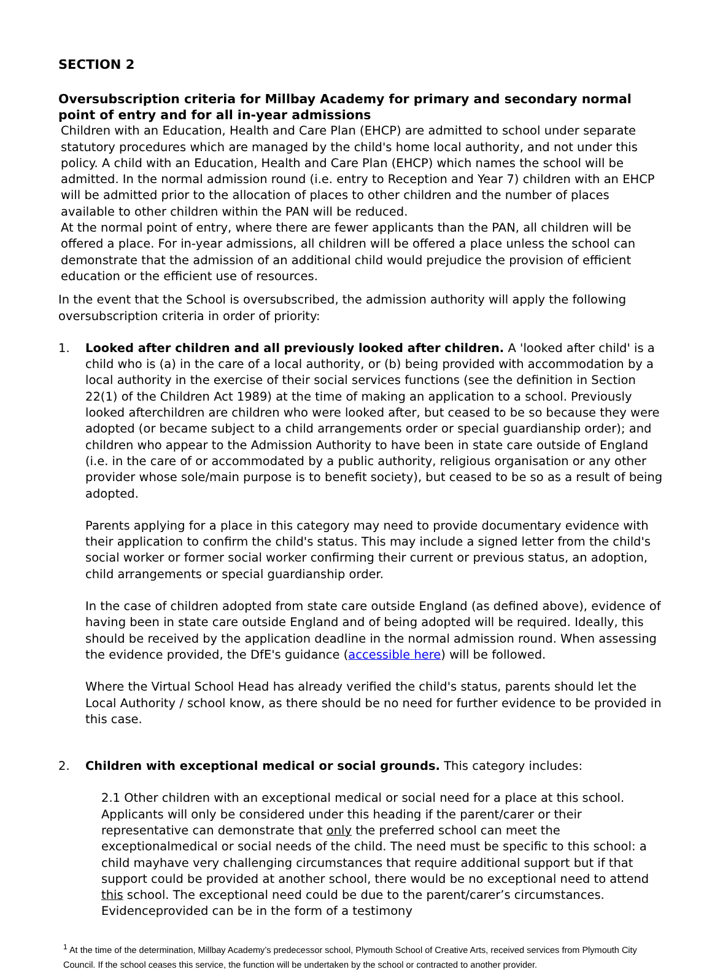SECTION 2
Oversubscription criteria for Millbay Academy for primary and secondary normal point of entry and for all in-year admissions
Children with an Education, Health and Care Plan (EHCP) are admitted to school under separate statutory procedures which are managed by the child's home local authority, and not under this policy. A child with an Education, Health and Care Plan (EHCP) which names the school will be admitted. In the normal admission round (i.e. entry to Reception and Year 7) children with an EHCP will be admitted prior to the allocation of places to other children and the number of places available to other children within the PAN will be reduced.
At the normal point of entry, where there are fewer applicants than the PAN, all children will be offered a place. For in-year admissions, all children will be offered a place unless the school can demonstrate that the admission of an additional child would prejudice the provision of efficient education or the efficient use of resources.
In the event that the School is oversubscribed, the admission authority will apply the following oversubscription criteria in order of priority:
1. Looked after children and all previously looked after children. A 'looked after child' is a child who is (a) in the care of a local authority, or (b) being provided with accommodation by a local authority in the exercise of their social services functions (see the definition in Section 22(1) of the Children Act 1989) at the time of making an application to a school. Previously looked afterchildren are children who were looked after, but ceased to be so because they were adopted (or became subject to a child arrangements order or special guardianship order); and children who appear to the Admission Authority to have been in state care outside of England (i.e. in the care of or accommodated by a public authority, religious organisation or any other provider whose sole/main purpose is to benefit society), but ceased to be so as a result of being adopted.
Parents applying for a place in this category may need to provide documentary evidence with their application to confirm the child's status. This may include a signed letter from the child's social worker or former social worker confirming their current or previous status, an adoption, child arrangements or special guardianship order.
In the case of children adopted from state care outside England (as defined above), evidence of having been in state care outside England and of being adopted will be required. Ideally, this should be received by the application deadline in the normal admission round. When assessing the evidence provided, the DfE's guidance (accessible here) will be followed.
Where the Virtual School Head has already verified the child's status, parents should let the Local Authority / school know, as there should be no need for further evidence to be provided in this case.
2. Children with exceptional medical or social grounds. This category includes:
2.1 Other children with an exceptional medical or social need for a place at this school. Applicants will only be considered under this heading if the parent/carer or their representative can demonstrate that only the preferred school can meet the exceptionalmedical or social needs of the child. The need must be specific to this school: a child mayhave very challenging circumstances that require additional support but if that support could be provided at another school, there would be no exceptional need to attend this school. The exceptional need could be due to the parent/carer’s circumstances. Evidenceprovided can be in the form of a testimony
<sup>1</sup> At the time of the determination, Millbay Academy’s predecessor school, Plymouth School of Creative Arts, received services from Plymouth City Council. If the school ceases this service, the function will be undertaken by the school or contracted to another provider.